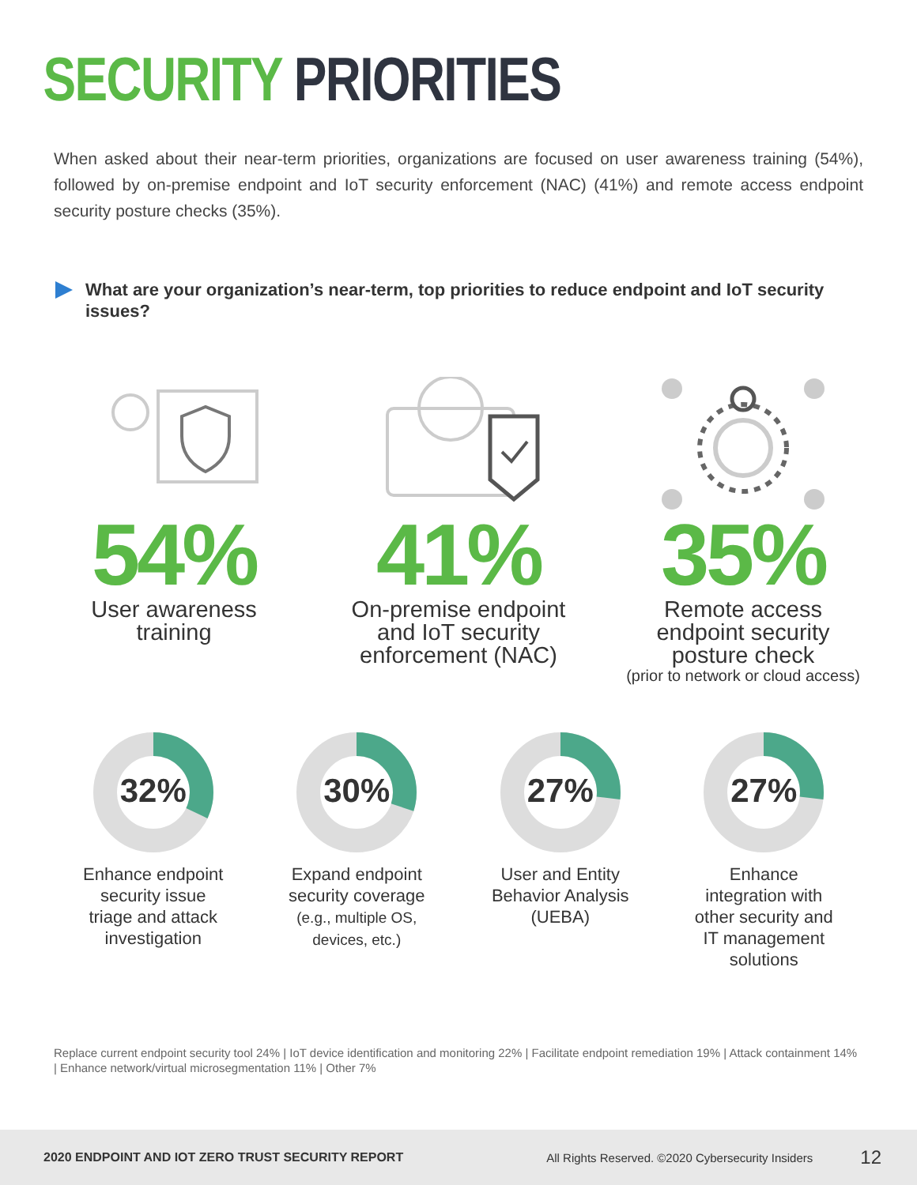SECURITY PRIORITIES
When asked about their near-term priorities, organizations are focused on user awareness training (54%), followed by on-premise endpoint and IoT security enforcement (NAC) (41%) and remote access endpoint security posture checks (35%).
What are your organization’s near-term, top priorities to reduce endpoint and IoT security issues?
54%
User awareness
training
41%
On-premise endpoint
and IoT security
enforcement (NAC)
35%
Remote access
endpoint security
posture check
(prior to network or cloud access)
32%
Enhance endpoint
security issue
triage and attack
investigation
30%
Expand endpoint
security coverage
(e.g., multiple OS,
devices, etc.)
27%
User and Entity
Behavior Analysis
(UEBA)
27%
Enhance
integration with
other security and
IT management
solutions
Replace current endpoint security tool 24% | IoT device identification and monitoring 22% | Facilitate endpoint remediation 19% | Attack containment 14% | Enhance network/virtual microsegmentation 11% | Other 7%
2020 ENDPOINT AND IOT ZERO TRUST SECURITY REPORT All Rights Reserved. ©2020 Cybersecurity Insiders 12